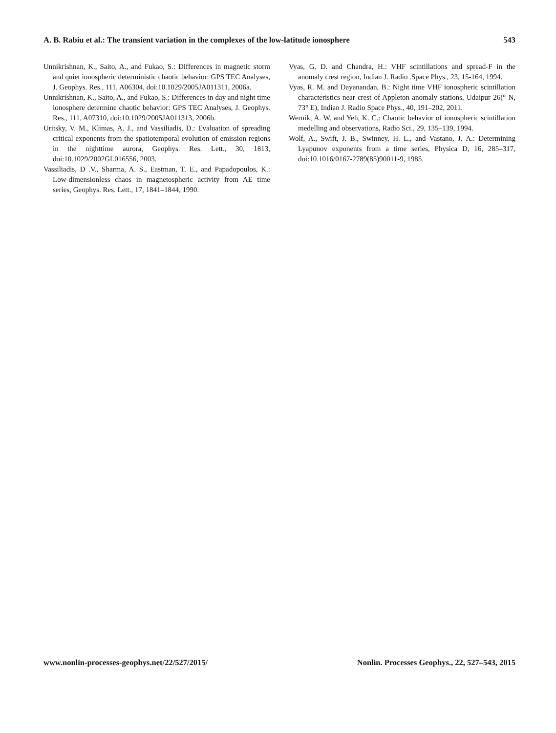A. B. Rabiu et al.: The transient variation in the complexes of the low-latitude ionosphere 543
Unnikrishnan, K., Saito, A., and Fukao, S.: Differences in magnetic storm and quiet ionospheric deterministic chaotic behavior: GPS TEC Analyses, J. Geophys. Res., 111, A06304, doi:10.1029/2005JA011311, 2006a.
Unnikrishnan, K., Saito, A., and Fukao, S.: Differences in day and night time ionosphere determine chaotic behavior: GPS TEC Analyses, J. Geophys. Res., 111, A07310, doi:10.1029/2005JA011313, 2006b.
Uritsky, V. M., Klimas, A. J., and Vassiliadis, D.: Evaluation of spreading critical exponents from the spatiotemporal evolution of emission regions in the nighttime aurora, Geophys. Res. Lett., 30, 1813, doi:10.1029/2002GL016556, 2003.
Vassiliadis, D .V., Sharma, A. S., Eastman, T. E., and Papadopoulos, K.: Low-dimensionless chaos in magnetospheric activity from AE time series, Geophys. Res. Lett., 17, 1841–1844, 1990.
Vyas, G. D. and Chandra, H.: VHF scintillations and spread-F in the anomaly crest region, Indian J. Radio .Space Phys., 23, 15-164, 1994.
Vyas, R. M. and Dayanandan, B.: Night time VHF ionospheric scintillation characteristics near crest of Appleton anomaly stations, Udaipur 26(° N, 73° E), Indian J. Radio Space Phys., 40, 191–202, 2011.
Wernik, A. W. and Yeh, K. C.: Chaotic behavior of ionospheric scintillation medelling and observations, Radio Sci., 29, 135–139, 1994.
Wolf, A., Swift, J. B., Swinney, H. L., and Vastano, J. A.: Determining Lyapunov exponents from a time series, Physica D, 16, 285–317, doi:10.1016/0167-2789(85)90011-9, 1985.
www.nonlin-processes-geophys.net/22/527/2015/ Nonlin. Processes Geophys., 22, 527–543, 2015